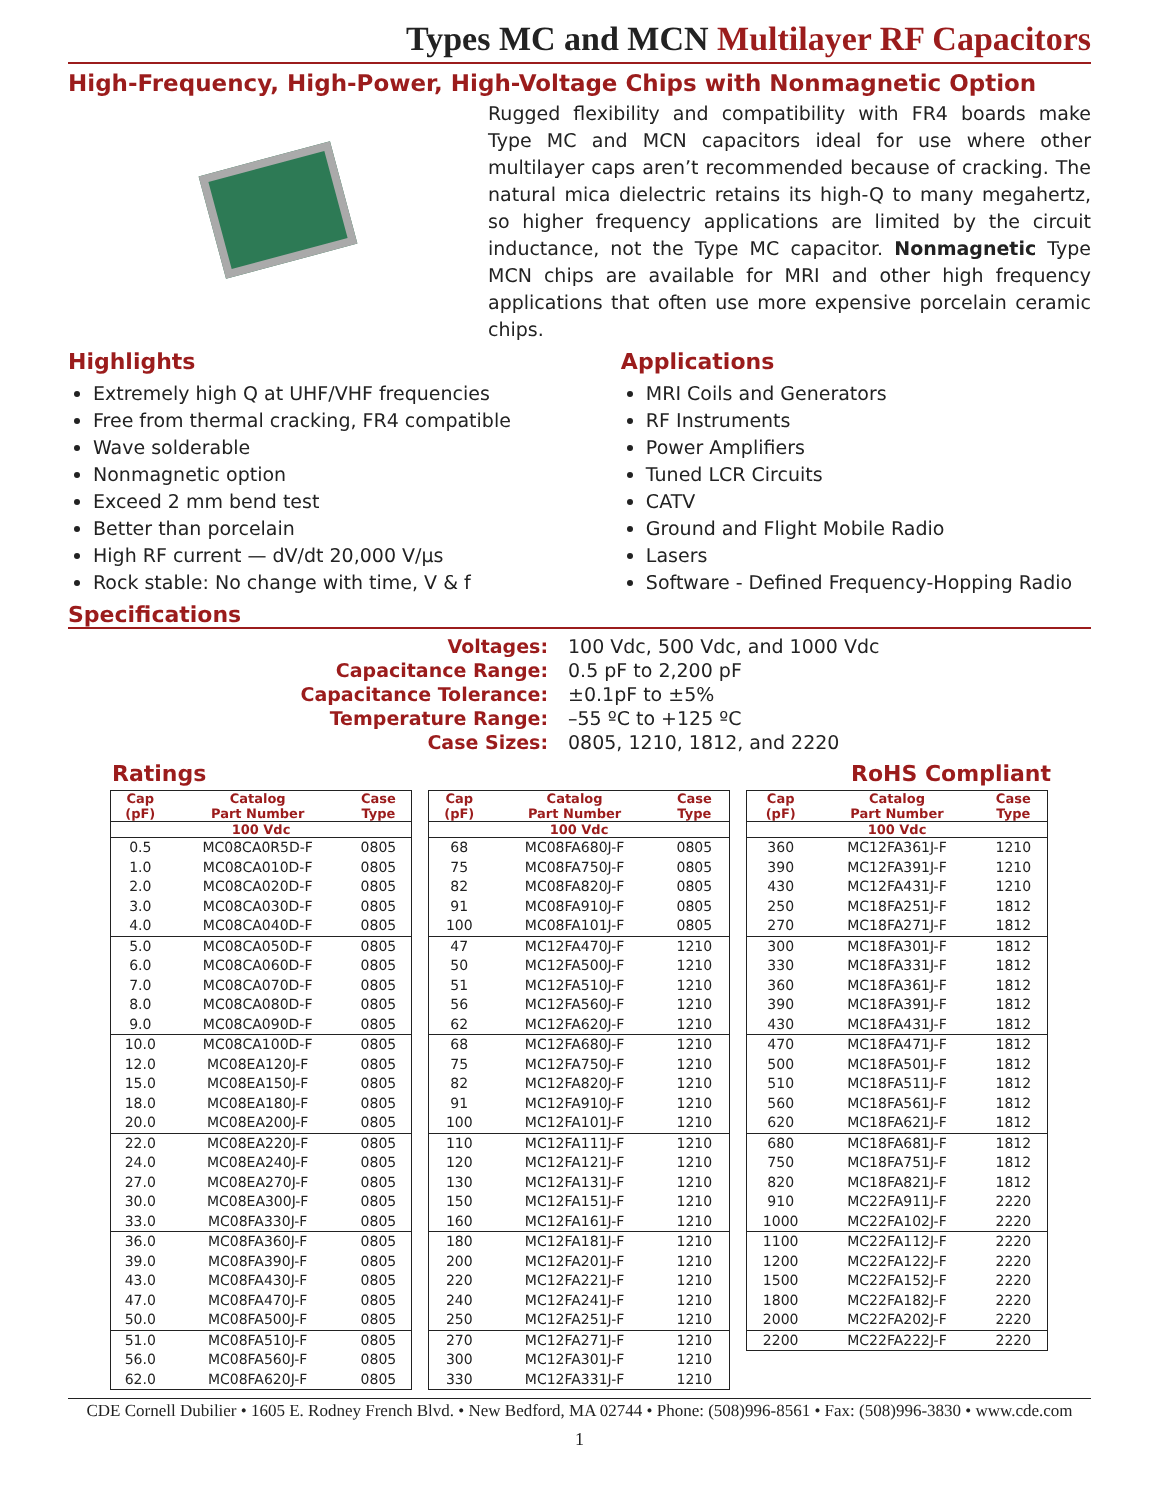Types MC and MCN Multilayer RF Capacitors
High-Frequency, High-Power, High-Voltage Chips with Nonmagnetic Option
Rugged flexibility and compatibility with FR4 boards make Type MC and MCN capacitors ideal for use where other multilayer caps aren’t recommended because of cracking. The natural mica dielectric retains its high-Q to many megahertz, so higher frequency applications are limited by the circuit inductance, not the Type MC capacitor. Nonmagnetic Type MCN chips are available for MRI and other high frequency applications that often use more expensive porcelain ceramic chips.
Highlights
Extremely high Q at UHF/VHF frequencies
Free from thermal cracking, FR4 compatible
Wave solderable
Nonmagnetic option
Exceed 2 mm bend test
Better than porcelain
High RF current — dV/dt 20,000 V/μs
Rock stable: No change with time, V & f
Applications
MRI Coils and Generators
RF Instruments
Power Amplifiers
Tuned LCR Circuits
CATV
Ground and Flight Mobile Radio
Lasers
Software - Defined Frequency-Hopping Radio
Specifications
Voltages: 100 Vdc, 500 Vdc, and 1000 Vdc Capacitance Range: 0.5 pF to 2,200 pF Capacitance Tolerance: ±0.1pF to ±5% Temperature Range: –55 ºC to +125 ºC Case Sizes: 0805, 1210, 1812, and 2220
Ratings RoHS Compliant
| Cap (pF) | Catalog Part Number | Case Type |
| --- | --- | --- |
| 100 Vdc | | |
| 0.5 | MC08CA0R5D-F | 0805 |
| 1.0 | MC08CA010D-F | 0805 |
| 2.0 | MC08CA020D-F | 0805 |
| 3.0 | MC08CA030D-F | 0805 |
| 4.0 | MC08CA040D-F | 0805 |
| 5.0 | MC08CA050D-F | 0805 |
| 6.0 | MC08CA060D-F | 0805 |
| 7.0 | MC08CA070D-F | 0805 |
| 8.0 | MC08CA080D-F | 0805 |
| 9.0 | MC08CA090D-F | 0805 |
| 10.0 | MC08CA100D-F | 0805 |
| 12.0 | MC08EA120J-F | 0805 |
| 15.0 | MC08EA150J-F | 0805 |
| 18.0 | MC08EA180J-F | 0805 |
| 20.0 | MC08EA200J-F | 0805 |
| 22.0 | MC08EA220J-F | 0805 |
| 24.0 | MC08EA240J-F | 0805 |
| 27.0 | MC08EA270J-F | 0805 |
| 30.0 | MC08EA300J-F | 0805 |
| 33.0 | MC08FA330J-F | 0805 |
| 36.0 | MC08FA360J-F | 0805 |
| 39.0 | MC08FA390J-F | 0805 |
| 43.0 | MC08FA430J-F | 0805 |
| 47.0 | MC08FA470J-F | 0805 |
| 50.0 | MC08FA500J-F | 0805 |
| 51.0 | MC08FA510J-F | 0805 |
| 56.0 | MC08FA560J-F | 0805 |
| 62.0 | MC08FA620J-F | 0805 |
| Cap (pF) | Catalog Part Number | Case Type |
| --- | --- | --- |
| 100 Vdc | | |
| 68 | MC08FA680J-F | 0805 |
| 75 | MC08FA750J-F | 0805 |
| 82 | MC08FA820J-F | 0805 |
| 91 | MC08FA910J-F | 0805 |
| 100 | MC08FA101J-F | 0805 |
| 47 | MC12FA470J-F | 1210 |
| 50 | MC12FA500J-F | 1210 |
| 51 | MC12FA510J-F | 1210 |
| 56 | MC12FA560J-F | 1210 |
| 62 | MC12FA620J-F | 1210 |
| 68 | MC12FA680J-F | 1210 |
| 75 | MC12FA750J-F | 1210 |
| 82 | MC12FA820J-F | 1210 |
| 91 | MC12FA910J-F | 1210 |
| 100 | MC12FA101J-F | 1210 |
| 110 | MC12FA111J-F | 1210 |
| 120 | MC12FA121J-F | 1210 |
| 130 | MC12FA131J-F | 1210 |
| 150 | MC12FA151J-F | 1210 |
| 160 | MC12FA161J-F | 1210 |
| 180 | MC12FA181J-F | 1210 |
| 200 | MC12FA201J-F | 1210 |
| 220 | MC12FA221J-F | 1210 |
| 240 | MC12FA241J-F | 1210 |
| 250 | MC12FA251J-F | 1210 |
| 270 | MC12FA271J-F | 1210 |
| 300 | MC12FA301J-F | 1210 |
| 330 | MC12FA331J-F | 1210 |
| Cap (pF) | Catalog Part Number | Case Type |
| --- | --- | --- |
| 100 Vdc | | |
| 360 | MC12FA361J-F | 1210 |
| 390 | MC12FA391J-F | 1210 |
| 430 | MC12FA431J-F | 1210 |
| 250 | MC18FA251J-F | 1812 |
| 270 | MC18FA271J-F | 1812 |
| 300 | MC18FA301J-F | 1812 |
| 330 | MC18FA331J-F | 1812 |
| 360 | MC18FA361J-F | 1812 |
| 390 | MC18FA391J-F | 1812 |
| 430 | MC18FA431J-F | 1812 |
| 470 | MC18FA471J-F | 1812 |
| 500 | MC18FA501J-F | 1812 |
| 510 | MC18FA511J-F | 1812 |
| 560 | MC18FA561J-F | 1812 |
| 620 | MC18FA621J-F | 1812 |
| 680 | MC18FA681J-F | 1812 |
| 750 | MC18FA751J-F | 1812 |
| 820 | MC18FA821J-F | 1812 |
| 910 | MC22FA911J-F | 2220 |
| 1000 | MC22FA102J-F | 2220 |
| 1100 | MC22FA112J-F | 2220 |
| 1200 | MC22FA122J-F | 2220 |
| 1500 | MC22FA152J-F | 2220 |
| 1800 | MC22FA182J-F | 2220 |
| 2000 | MC22FA202J-F | 2220 |
| 2200 | MC22FA222J-F | 2220 |
CDE Cornell Dubilier • 1605 E. Rodney French Blvd. • New Bedford, MA 02744 • Phone: (508)996-8561 • Fax: (508)996-3830 • www.cde.com
1